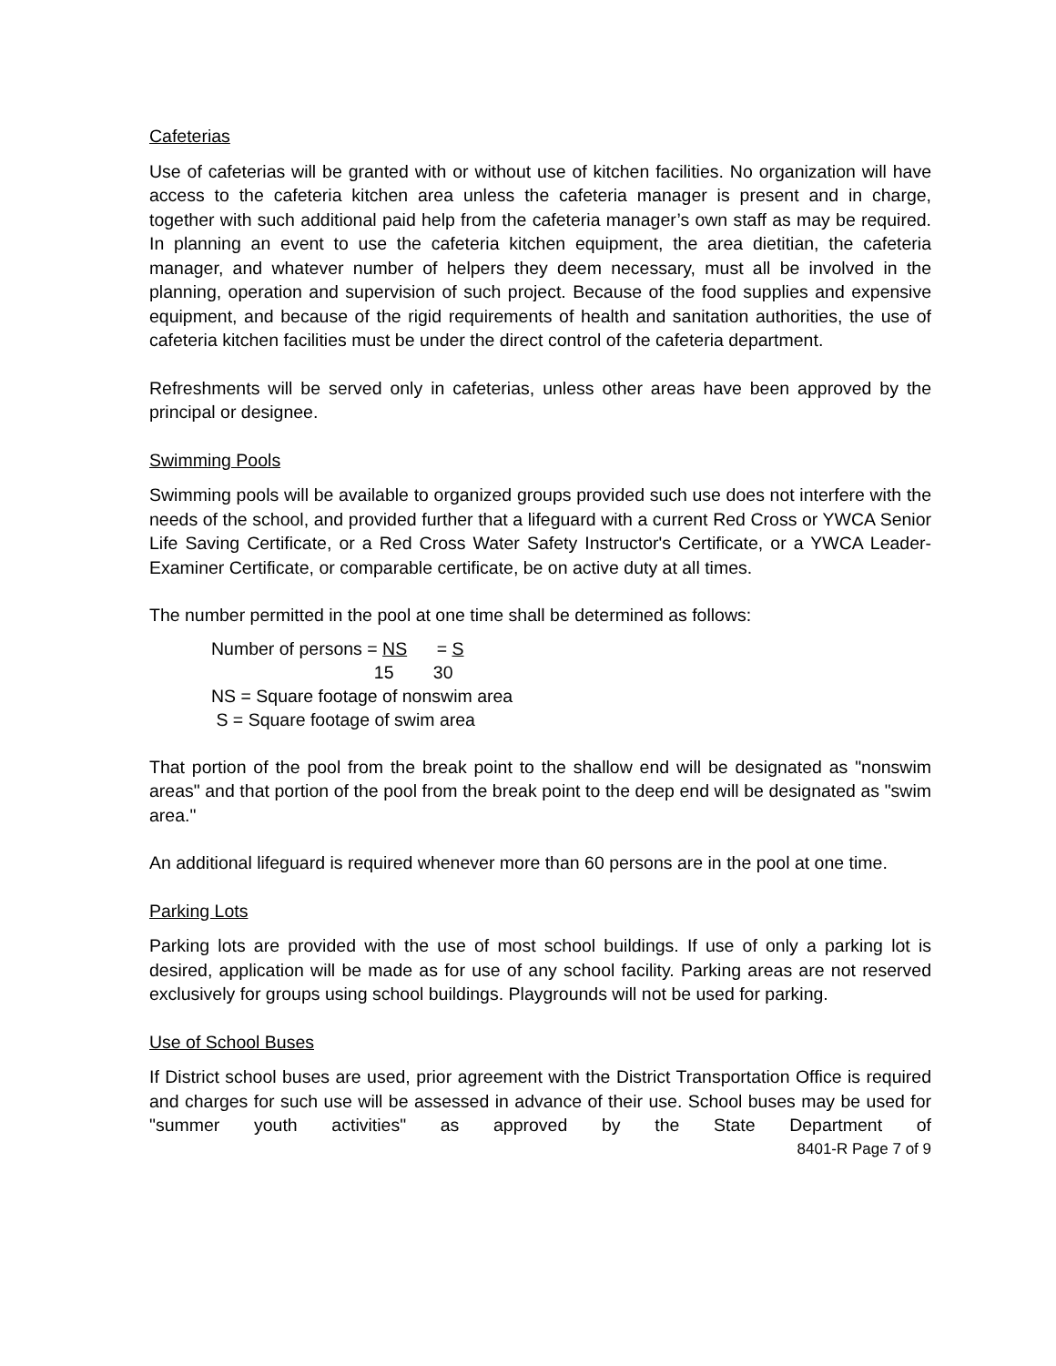Cafeterias
Use of cafeterias will be granted with or without use of kitchen facilities. No organization will have access to the cafeteria kitchen area unless the cafeteria manager is present and in charge, together with such additional paid help from the cafeteria manager’s own staff as may be required. In planning an event to use the cafeteria kitchen equipment, the area dietitian, the cafeteria manager, and whatever number of helpers they deem necessary, must all be involved in the planning, operation and supervision of such project. Because of the food supplies and expensive equipment, and because of the rigid requirements of health and sanitation authorities, the use of cafeteria kitchen facilities must be under the direct control of the cafeteria department.
Refreshments will be served only in cafeterias, unless other areas have been approved by the principal or designee.
Swimming Pools
Swimming pools will be available to organized groups provided such use does not interfere with the needs of the school, and provided further that a lifeguard with a current Red Cross or YWCA Senior Life Saving Certificate, or a Red Cross Water Safety Instructor's Certificate, or a YWCA Leader-Examiner Certificate, or comparable certificate, be on active duty at all times.
The number permitted in the pool at one time shall be determined as follows:
Number of persons = NS = S
15 30
NS = Square footage of nonswim area
S = Square footage of swim area
That portion of the pool from the break point to the shallow end will be designated as "nonswim areas" and that portion of the pool from the break point to the deep end will be designated as "swim area."
An additional lifeguard is required whenever more than 60 persons are in the pool at one time.
Parking Lots
Parking lots are provided with the use of most school buildings. If use of only a parking lot is desired, application will be made as for use of any school facility. Parking areas are not reserved exclusively for groups using school buildings. Playgrounds will not be used for parking.
Use of School Buses
If District school buses are used, prior agreement with the District Transportation Office is required and charges for such use will be assessed in advance of their use. School buses may be used for "summer youth activities" as approved by the State Department of
8401-R Page 7 of 9